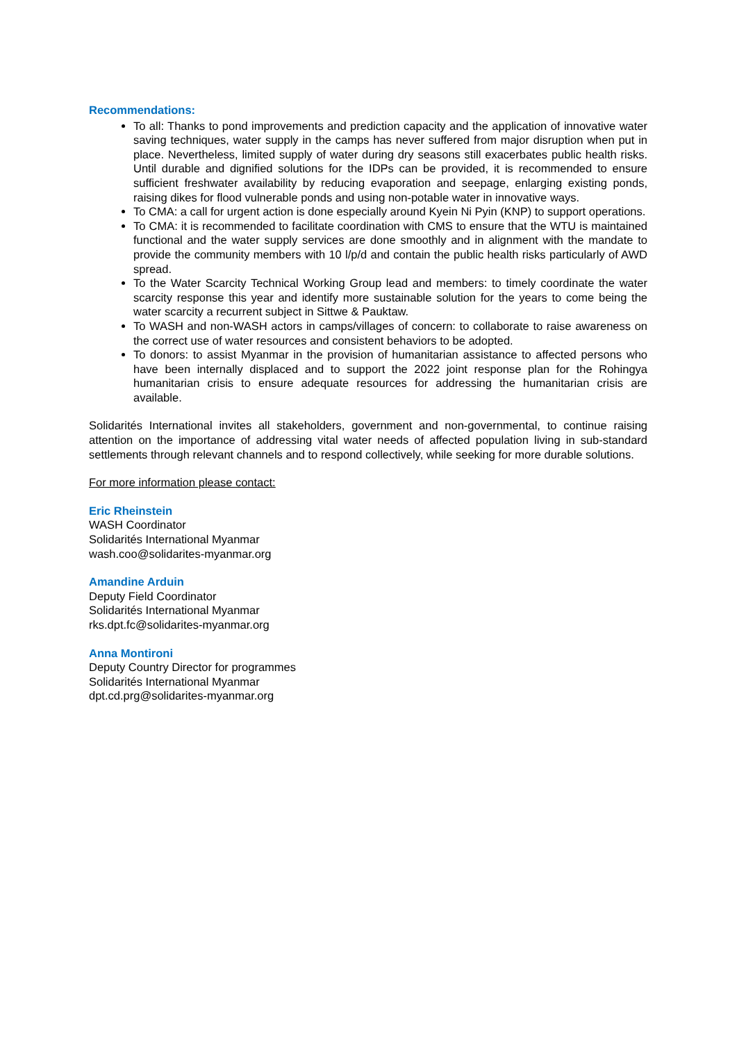Recommendations:
To all: Thanks to pond improvements and prediction capacity and the application of innovative water saving techniques, water supply in the camps has never suffered from major disruption when put in place. Nevertheless, limited supply of water during dry seasons still exacerbates public health risks. Until durable and dignified solutions for the IDPs can be provided, it is recommended to ensure sufficient freshwater availability by reducing evaporation and seepage, enlarging existing ponds, raising dikes for flood vulnerable ponds and using non-potable water in innovative ways.
To CMA: a call for urgent action is done especially around Kyein Ni Pyin (KNP) to support operations.
To CMA: it is recommended to facilitate coordination with CMS to ensure that the WTU is maintained functional and the water supply services are done smoothly and in alignment with the mandate to provide the community members with 10 l/p/d and contain the public health risks particularly of AWD spread.
To the Water Scarcity Technical Working Group lead and members: to timely coordinate the water scarcity response this year and identify more sustainable solution for the years to come being the water scarcity a recurrent subject in Sittwe & Pauktaw.
To WASH and non-WASH actors in camps/villages of concern: to collaborate to raise awareness on the correct use of water resources and consistent behaviors to be adopted.
To donors: to assist Myanmar in the provision of humanitarian assistance to affected persons who have been internally displaced and to support the 2022 joint response plan for the Rohingya humanitarian crisis to ensure adequate resources for addressing the humanitarian crisis are available.
Solidarités International invites all stakeholders, government and non-governmental, to continue raising attention on the importance of addressing vital water needs of affected population living in sub-standard settlements through relevant channels and to respond collectively, while seeking for more durable solutions.
For more information please contact:
Eric Rheinstein
WASH Coordinator
Solidarités International Myanmar
wash.coo@solidarites-myanmar.org
Amandine Arduin
Deputy Field Coordinator
Solidarités International Myanmar
rks.dpt.fc@solidarites-myanmar.org
Anna Montironi
Deputy Country Director for programmes
Solidarités International Myanmar
dpt.cd.prg@solidarites-myanmar.org